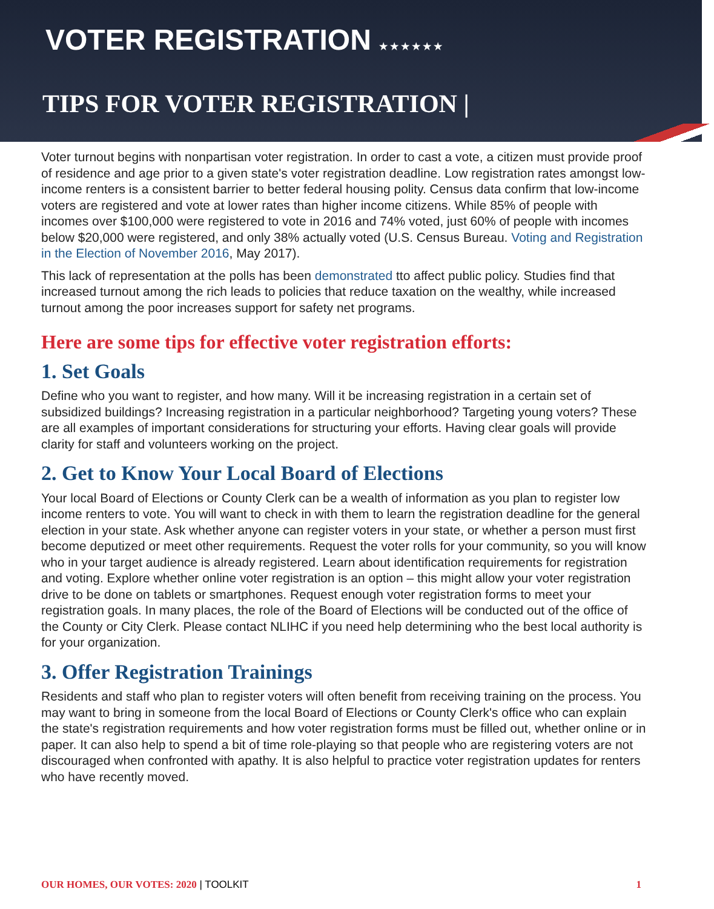VOTER REGISTRATION ★★★★★★
TIPS FOR VOTER REGISTRATION |
Voter turnout begins with nonpartisan voter registration. In order to cast a vote, a citizen must provide proof of residence and age prior to a given state's voter registration deadline. Low registration rates amongst low-income renters is a consistent barrier to better federal housing polity. Census data confirm that low-income voters are registered and vote at lower rates than higher income citizens. While 85% of people with incomes over $100,000 were registered to vote in 2016 and 74% voted, just 60% of people with incomes below $20,000 were registered, and only 38% actually voted (U.S. Census Bureau. Voting and Registration in the Election of November 2016, May 2017).
This lack of representation at the polls has been demonstrated tto affect public policy. Studies find that increased turnout among the rich leads to policies that reduce taxation on the wealthy, while increased turnout among the poor increases support for safety net programs.
Here are some tips for effective voter registration efforts:
1. Set Goals
Define who you want to register, and how many. Will it be increasing registration in a certain set of subsidized buildings? Increasing registration in a particular neighborhood? Targeting young voters? These are all examples of important considerations for structuring your efforts. Having clear goals will provide clarity for staff and volunteers working on the project.
2. Get to Know Your Local Board of Elections
Your local Board of Elections or County Clerk can be a wealth of information as you plan to register low income renters to vote. You will want to check in with them to learn the registration deadline for the general election in your state. Ask whether anyone can register voters in your state, or whether a person must first become deputized or meet other requirements. Request the voter rolls for your community, so you will know who in your target audience is already registered. Learn about identification requirements for registration and voting. Explore whether online voter registration is an option – this might allow your voter registration drive to be done on tablets or smartphones. Request enough voter registration forms to meet your registration goals. In many places, the role of the Board of Elections will be conducted out of the office of the County or City Clerk. Please contact NLIHC if you need help determining who the best local authority is for your organization.
3. Offer Registration Trainings
Residents and staff who plan to register voters will often benefit from receiving training on the process. You may want to bring in someone from the local Board of Elections or County Clerk's office who can explain the state's registration requirements and how voter registration forms must be filled out, whether online or in paper. It can also help to spend a bit of time role-playing so that people who are registering voters are not discouraged when confronted with apathy. It is also helpful to practice voter registration updates for renters who have recently moved.
OUR HOMES, OUR VOTES: 2020 | TOOLKIT
1